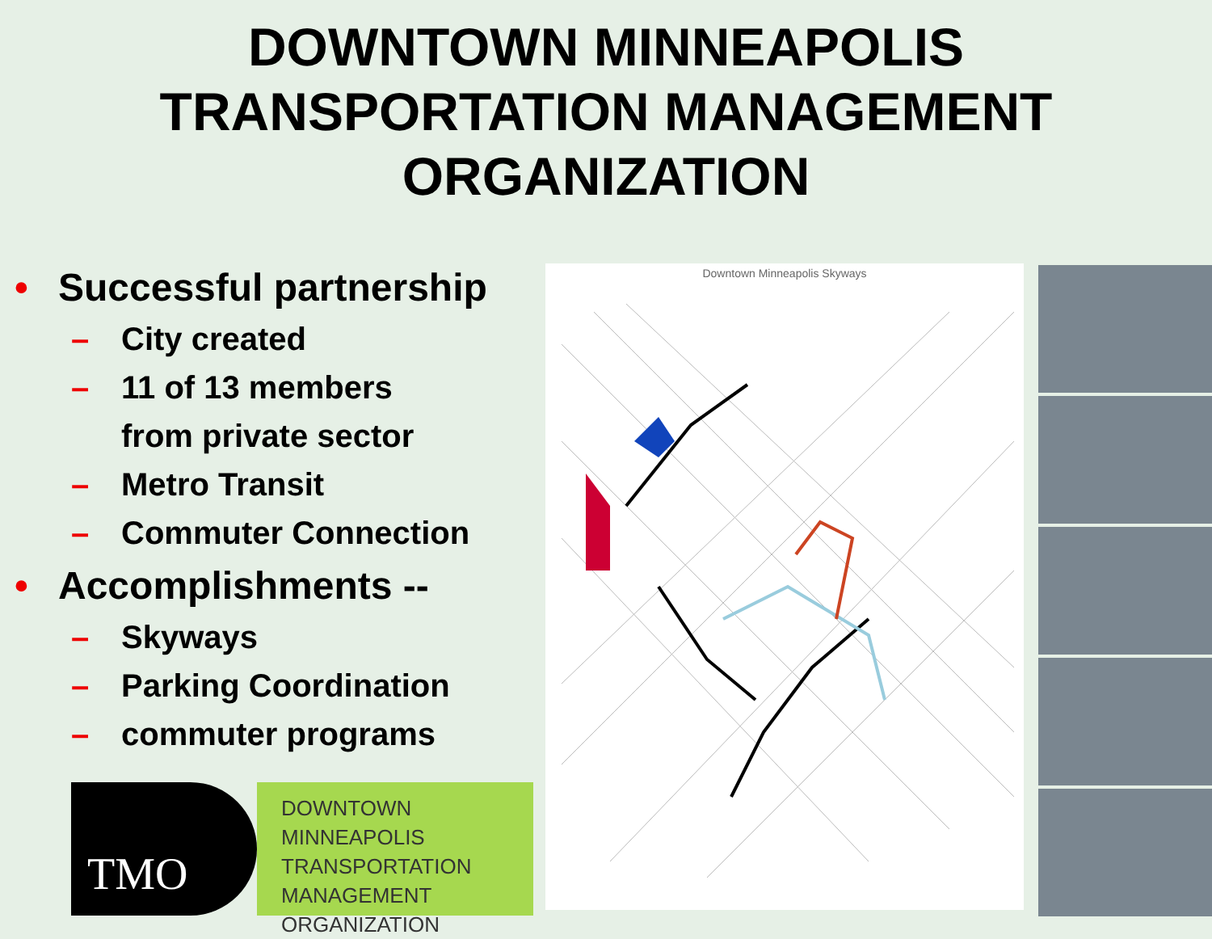DOWNTOWN MINNEAPOLIS
TRANSPORTATION MANAGEMENT
ORGANIZATION
• Successful partnership
– City created
– 11 of 13 members
from private sector
– Metro Transit
– Commuter Connection
• Accomplishments --
– Skyways
– Parking Coordination
– commuter programs
TMO
DOWNTOWN MINNEAPOLIS
TRANSPORTATION
MANAGEMENT
ORGANIZATION
Downtown Minneapolis Skyways